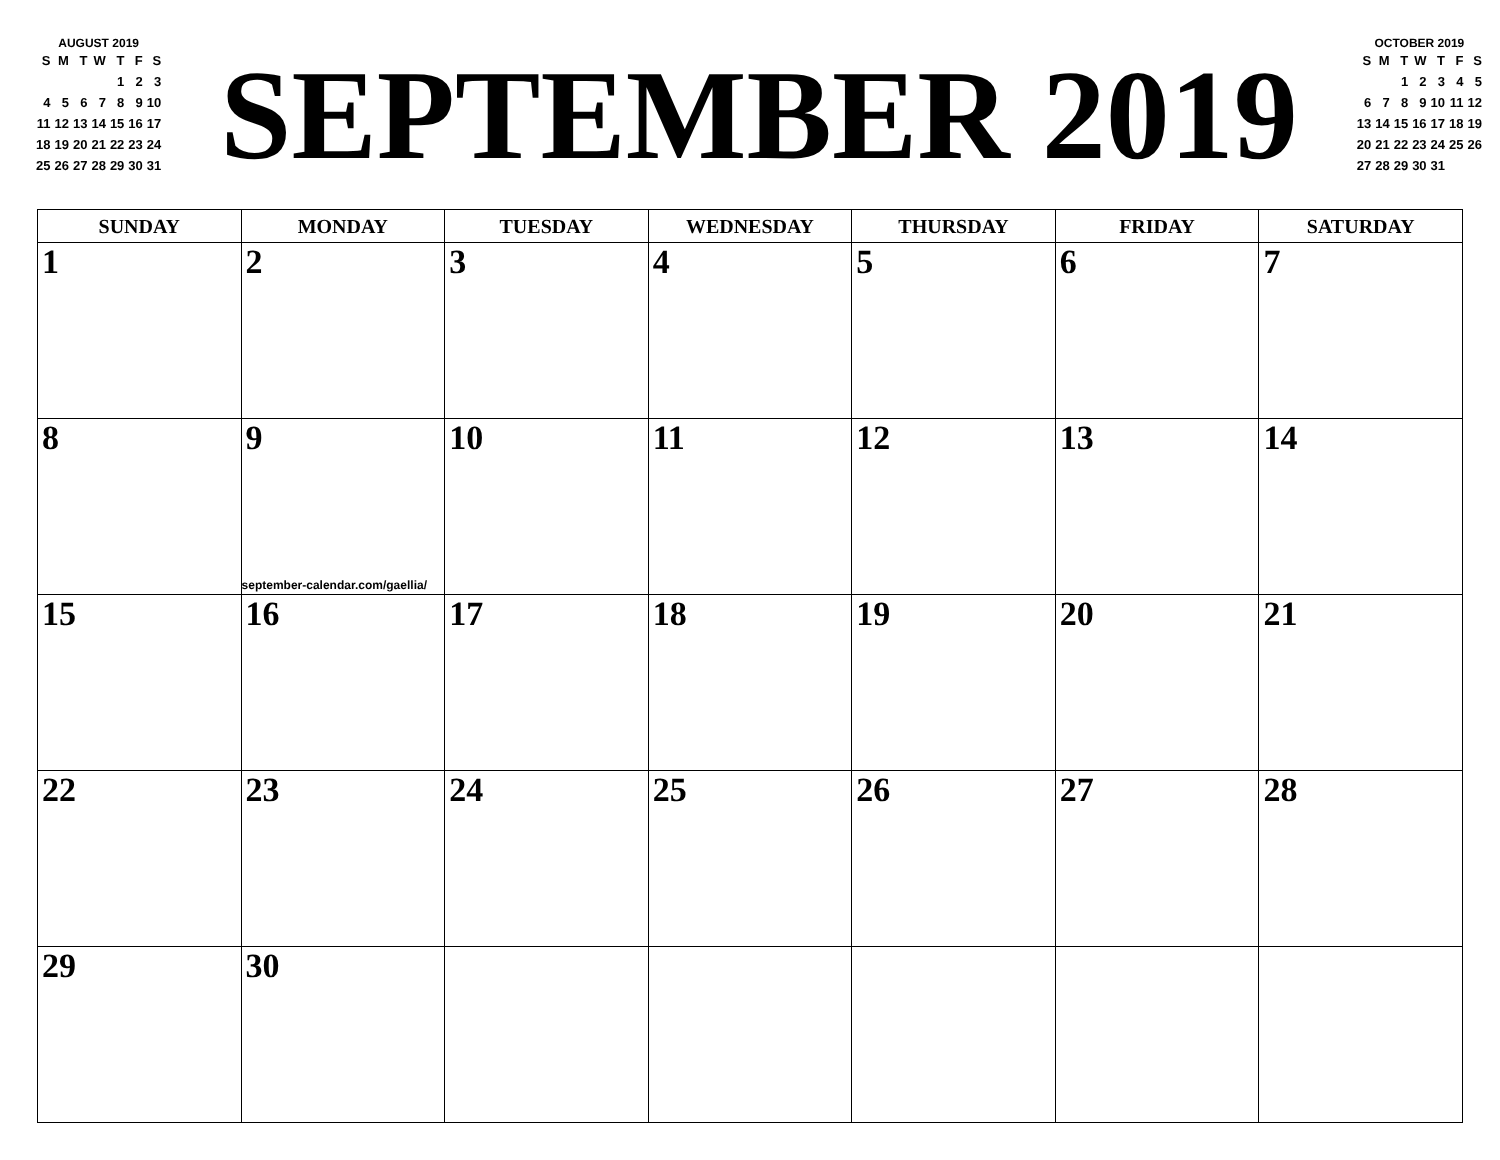AUGUST 2019
| S | M | T | W | T | F | S |
| | | | | 1 | 2 | 3 |
| 4 | 5 | 6 | 7 | 8 | 9 | 10 |
| 11 | 12 | 13 | 14 | 15 | 16 | 17 |
| 18 | 19 | 20 | 21 | 22 | 23 | 24 |
| 25 | 26 | 27 | 28 | 29 | 30 | 31 |
SEPTEMBER 2019
OCTOBER 2019
| S | M | T | W | T | F | S |
| | | 1 | 2 | 3 | 4 | 5 |
| 6 | 7 | 8 | 9 | 10 | 11 | 12 |
| 13 | 14 | 15 | 16 | 17 | 18 | 19 |
| 20 | 21 | 22 | 23 | 24 | 25 | 26 |
| 27 | 28 | 29 | 30 | 31 | | |
| SUNDAY | MONDAY | TUESDAY | WEDNESDAY | THURSDAY | FRIDAY | SATURDAY |
| --- | --- | --- | --- | --- | --- | --- |
| 1 | 2 | 3 | 4 | 5 | 6 | 7 |
| 8 | 9 september-calendar.com/gaellia/ | 10 | 11 | 12 | 13 | 14 |
| 15 | 16 | 17 | 18 | 19 | 20 | 21 |
| 22 | 23 | 24 | 25 | 26 | 27 | 28 |
| 29 | 30 | | | | | |